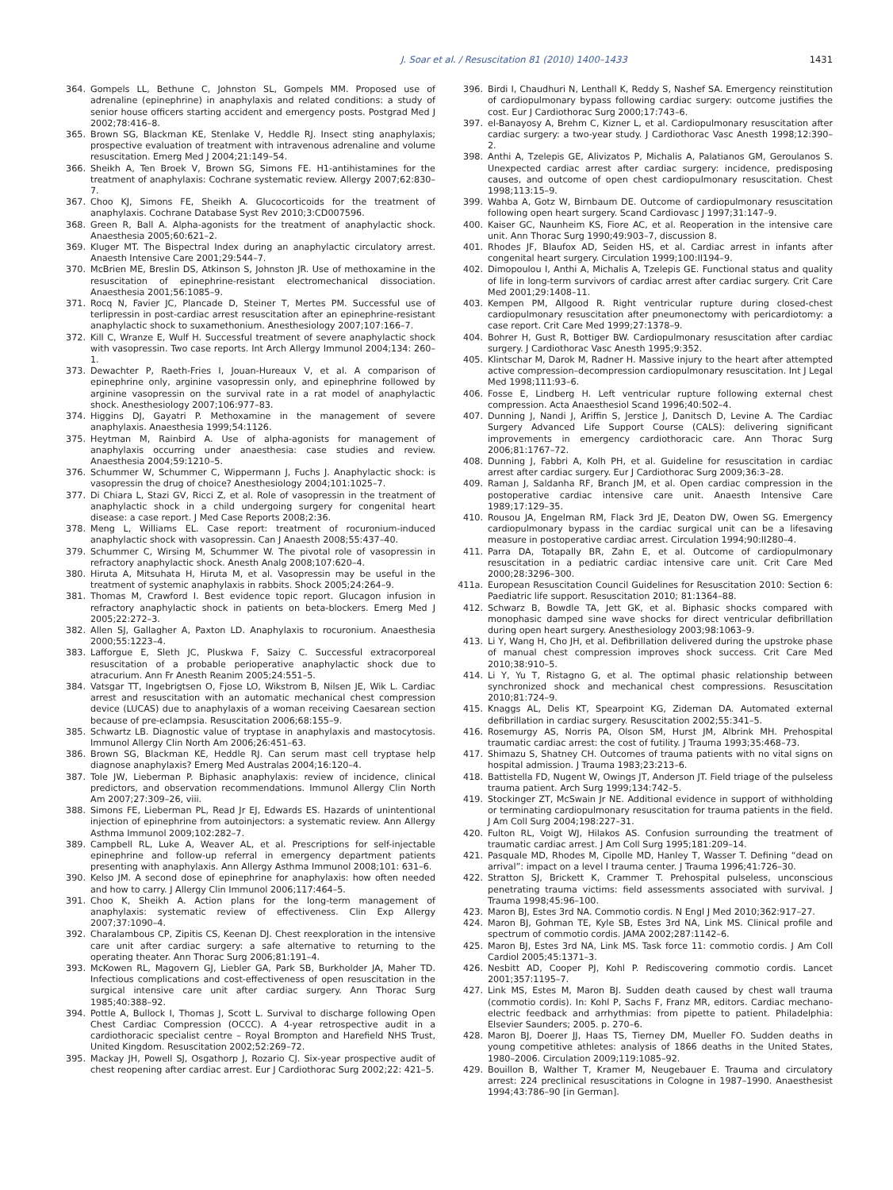J. Soar et al. / Resuscitation 81 (2010) 1400–1433 1431
364. Gompels LL, Bethune C, Johnston SL, Gompels MM. Proposed use of adrenaline (epinephrine) in anaphylaxis and related conditions: a study of senior house officers starting accident and emergency posts. Postgrad Med J 2002;78:416–8.
365. Brown SG, Blackman KE, Stenlake V, Heddle RJ. Insect sting anaphylaxis; prospective evaluation of treatment with intravenous adrenaline and volume resuscitation. Emerg Med J 2004;21:149–54.
366. Sheikh A, Ten Broek V, Brown SG, Simons FE. H1-antihistamines for the treatment of anaphylaxis: Cochrane systematic review. Allergy 2007;62:830–7.
367. Choo KJ, Simons FE, Sheikh A. Glucocorticoids for the treatment of anaphylaxis. Cochrane Database Syst Rev 2010;3:CD007596.
368. Green R, Ball A. Alpha-agonists for the treatment of anaphylactic shock. Anaesthesia 2005;60:621–2.
369. Kluger MT. The Bispectral Index during an anaphylactic circulatory arrest. Anaesth Intensive Care 2001;29:544–7.
370. McBrien ME, Breslin DS, Atkinson S, Johnston JR. Use of methoxamine in the resuscitation of epinephrine-resistant electromechanical dissociation. Anaesthesia 2001;56:1085–9.
371. Rocq N, Favier JC, Plancade D, Steiner T, Mertes PM. Successful use of terlipressin in post-cardiac arrest resuscitation after an epinephrine-resistant anaphylactic shock to suxamethonium. Anesthesiology 2007;107:166–7.
372. Kill C, Wranze E, Wulf H. Successful treatment of severe anaphylactic shock with vasopressin. Two case reports. Int Arch Allergy Immunol 2004;134: 260–1.
373. Dewachter P, Raeth-Fries I, Jouan-Hureaux V, et al. A comparison of epinephrine only, arginine vasopressin only, and epinephrine followed by arginine vasopressin on the survival rate in a rat model of anaphylactic shock. Anesthesiology 2007;106:977–83.
374. Higgins DJ, Gayatri P. Methoxamine in the management of severe anaphylaxis. Anaesthesia 1999;54:1126.
375. Heytman M, Rainbird A. Use of alpha-agonists for management of anaphylaxis occurring under anaesthesia: case studies and review. Anaesthesia 2004;59:1210–5.
376. Schummer W, Schummer C, Wippermann J, Fuchs J. Anaphylactic shock: is vasopressin the drug of choice? Anesthesiology 2004;101:1025–7.
377. Di Chiara L, Stazi GV, Ricci Z, et al. Role of vasopressin in the treatment of anaphylactic shock in a child undergoing surgery for congenital heart disease: a case report. J Med Case Reports 2008;2:36.
378. Meng L, Williams EL. Case report: treatment of rocuronium-induced anaphylactic shock with vasopressin. Can J Anaesth 2008;55:437–40.
379. Schummer C, Wirsing M, Schummer W. The pivotal role of vasopressin in refractory anaphylactic shock. Anesth Analg 2008;107:620–4.
380. Hiruta A, Mitsuhata H, Hiruta M, et al. Vasopressin may be useful in the treatment of systemic anaphylaxis in rabbits. Shock 2005;24:264–9.
381. Thomas M, Crawford I. Best evidence topic report. Glucagon infusion in refractory anaphylactic shock in patients on beta-blockers. Emerg Med J 2005;22:272–3.
382. Allen SJ, Gallagher A, Paxton LD. Anaphylaxis to rocuronium. Anaesthesia 2000;55:1223–4.
383. Lafforgue E, Sleth JC, Pluskwa F, Saizy C. Successful extracorporeal resuscitation of a probable perioperative anaphylactic shock due to atracurium. Ann Fr Anesth Reanim 2005;24:551–5.
384. Vatsgar TT, Ingebrigtsen O, Fjose LO, Wikstrom B, Nilsen JE, Wik L. Cardiac arrest and resuscitation with an automatic mechanical chest compression device (LUCAS) due to anaphylaxis of a woman receiving Caesarean section because of pre-eclampsia. Resuscitation 2006;68:155–9.
385. Schwartz LB. Diagnostic value of tryptase in anaphylaxis and mastocytosis. Immunol Allergy Clin North Am 2006;26:451–63.
386. Brown SG, Blackman KE, Heddle RJ. Can serum mast cell tryptase help diagnose anaphylaxis? Emerg Med Australas 2004;16:120–4.
387. Tole JW, Lieberman P. Biphasic anaphylaxis: review of incidence, clinical predictors, and observation recommendations. Immunol Allergy Clin North Am 2007;27:309–26, viii.
388. Simons FE, Lieberman PL, Read Jr EJ, Edwards ES. Hazards of unintentional injection of epinephrine from autoinjectors: a systematic review. Ann Allergy Asthma Immunol 2009;102:282–7.
389. Campbell RL, Luke A, Weaver AL, et al. Prescriptions for self-injectable epinephrine and follow-up referral in emergency department patients presenting with anaphylaxis. Ann Allergy Asthma Immunol 2008;101: 631–6.
390. Kelso JM. A second dose of epinephrine for anaphylaxis: how often needed and how to carry. J Allergy Clin Immunol 2006;117:464–5.
391. Choo K, Sheikh A. Action plans for the long-term management of anaphylaxis: systematic review of effectiveness. Clin Exp Allergy 2007;37:1090–4.
392. Charalambous CP, Zipitis CS, Keenan DJ. Chest reexploration in the intensive care unit after cardiac surgery: a safe alternative to returning to the operating theater. Ann Thorac Surg 2006;81:191–4.
393. McKowen RL, Magovern GJ, Liebler GA, Park SB, Burkholder JA, Maher TD. Infectious complications and cost-effectiveness of open resuscitation in the surgical intensive care unit after cardiac surgery. Ann Thorac Surg 1985;40:388–92.
394. Pottle A, Bullock I, Thomas J, Scott L. Survival to discharge following Open Chest Cardiac Compression (OCCC). A 4-year retrospective audit in a cardiothoracic specialist centre – Royal Brompton and Harefield NHS Trust, United Kingdom. Resuscitation 2002;52:269–72.
395. Mackay JH, Powell SJ, Osgathorp J, Rozario CJ. Six-year prospective audit of chest reopening after cardiac arrest. Eur J Cardiothorac Surg 2002;22: 421–5.
396. Birdi I, Chaudhuri N, Lenthall K, Reddy S, Nashef SA. Emergency reinstitution of cardiopulmonary bypass following cardiac surgery: outcome justifies the cost. Eur J Cardiothorac Surg 2000;17:743–6.
397. el-Banayosy A, Brehm C, Kizner L, et al. Cardiopulmonary resuscitation after cardiac surgery: a two-year study. J Cardiothorac Vasc Anesth 1998;12:390–2.
398. Anthi A, Tzelepis GE, Alivizatos P, Michalis A, Palatianos GM, Geroulanos S. Unexpected cardiac arrest after cardiac surgery: incidence, predisposing causes, and outcome of open chest cardiopulmonary resuscitation. Chest 1998;113:15–9.
399. Wahba A, Gotz W, Birnbaum DE. Outcome of cardiopulmonary resuscitation following open heart surgery. Scand Cardiovasc J 1997;31:147–9.
400. Kaiser GC, Naunheim KS, Fiore AC, et al. Reoperation in the intensive care unit. Ann Thorac Surg 1990;49:903–7, discussion 8.
401. Rhodes JF, Blaufox AD, Seiden HS, et al. Cardiac arrest in infants after congenital heart surgery. Circulation 1999;100:II194–9.
402. Dimopoulou I, Anthi A, Michalis A, Tzelepis GE. Functional status and quality of life in long-term survivors of cardiac arrest after cardiac surgery. Crit Care Med 2001;29:1408–11.
403. Kempen PM, Allgood R. Right ventricular rupture during closed-chest cardiopulmonary resuscitation after pneumonectomy with pericardiotomy: a case report. Crit Care Med 1999;27:1378–9.
404. Bohrer H, Gust R, Bottiger BW. Cardiopulmonary resuscitation after cardiac surgery. J Cardiothorac Vasc Anesth 1995;9:352.
405. Klintschar M, Darok M, Radner H. Massive injury to the heart after attempted active compression–decompression cardiopulmonary resuscitation. Int J Legal Med 1998;111:93–6.
406. Fosse E, Lindberg H. Left ventricular rupture following external chest compression. Acta Anaesthesiol Scand 1996;40:502–4.
407. Dunning J, Nandi J, Ariffin S, Jerstice J, Danitsch D, Levine A. The Cardiac Surgery Advanced Life Support Course (CALS): delivering significant improvements in emergency cardiothoracic care. Ann Thorac Surg 2006;81:1767–72.
408. Dunning J, Fabbri A, Kolh PH, et al. Guideline for resuscitation in cardiac arrest after cardiac surgery. Eur J Cardiothorac Surg 2009;36:3–28.
409. Raman J, Saldanha RF, Branch JM, et al. Open cardiac compression in the postoperative cardiac intensive care unit. Anaesth Intensive Care 1989;17:129–35.
410. Rousou JA, Engelman RM, Flack 3rd JE, Deaton DW, Owen SG. Emergency cardiopulmonary bypass in the cardiac surgical unit can be a lifesaving measure in postoperative cardiac arrest. Circulation 1994;90:II280–4.
411. Parra DA, Totapally BR, Zahn E, et al. Outcome of cardiopulmonary resuscitation in a pediatric cardiac intensive care unit. Crit Care Med 2000;28:3296–300.
411a. European Resuscitation Council Guidelines for Resuscitation 2010: Section 6: Paediatric life support. Resuscitation 2010; 81:1364–88.
412. Schwarz B, Bowdle TA, Jett GK, et al. Biphasic shocks compared with monophasic damped sine wave shocks for direct ventricular defibrillation during open heart surgery. Anesthesiology 2003;98:1063–9.
413. Li Y, Wang H, Cho JH, et al. Defibrillation delivered during the upstroke phase of manual chest compression improves shock success. Crit Care Med 2010;38:910–5.
414. Li Y, Yu T, Ristagno G, et al. The optimal phasic relationship between synchronized shock and mechanical chest compressions. Resuscitation 2010;81:724–9.
415. Knaggs AL, Delis KT, Spearpoint KG, Zideman DA. Automated external defibrillation in cardiac surgery. Resuscitation 2002;55:341–5.
416. Rosemurgy AS, Norris PA, Olson SM, Hurst JM, Albrink MH. Prehospital traumatic cardiac arrest: the cost of futility. J Trauma 1993;35:468–73.
417. Shimazu S, Shatney CH. Outcomes of trauma patients with no vital signs on hospital admission. J Trauma 1983;23:213–6.
418. Battistella FD, Nugent W, Owings JT, Anderson JT. Field triage of the pulseless trauma patient. Arch Surg 1999;134:742–5.
419. Stockinger ZT, McSwain Jr NE. Additional evidence in support of withholding or terminating cardiopulmonary resuscitation for trauma patients in the field. J Am Coll Surg 2004;198:227–31.
420. Fulton RL, Voigt WJ, Hilakos AS. Confusion surrounding the treatment of traumatic cardiac arrest. J Am Coll Surg 1995;181:209–14.
421. Pasquale MD, Rhodes M, Cipolle MD, Hanley T, Wasser T. Defining “dead on arrival”: impact on a level I trauma center. J Trauma 1996;41:726–30.
422. Stratton SJ, Brickett K, Crammer T. Prehospital pulseless, unconscious penetrating trauma victims: field assessments associated with survival. J Trauma 1998;45:96–100.
423. Maron BJ, Estes 3rd NA. Commotio cordis. N Engl J Med 2010;362:917–27.
424. Maron BJ, Gohman TE, Kyle SB, Estes 3rd NA, Link MS. Clinical profile and spectrum of commotio cordis. JAMA 2002;287:1142–6.
425. Maron BJ, Estes 3rd NA, Link MS. Task force 11: commotio cordis. J Am Coll Cardiol 2005;45:1371–3.
426. Nesbitt AD, Cooper PJ, Kohl P. Rediscovering commotio cordis. Lancet 2001;357:1195–7.
427. Link MS, Estes M, Maron BJ. Sudden death caused by chest wall trauma (commotio cordis). In: Kohl P, Sachs F, Franz MR, editors. Cardiac mechano-electric feedback and arrhythmias: from pipette to patient. Philadelphia: Elsevier Saunders; 2005. p. 270–6.
428. Maron BJ, Doerer JJ, Haas TS, Tierney DM, Mueller FO. Sudden deaths in young competitive athletes: analysis of 1866 deaths in the United States, 1980–2006. Circulation 2009;119:1085–92.
429. Bouillon B, Walther T, Kramer M, Neugebauer E. Trauma and circulatory arrest: 224 preclinical resuscitations in Cologne in 1987–1990. Anaesthesist 1994;43:786–90 [in German].